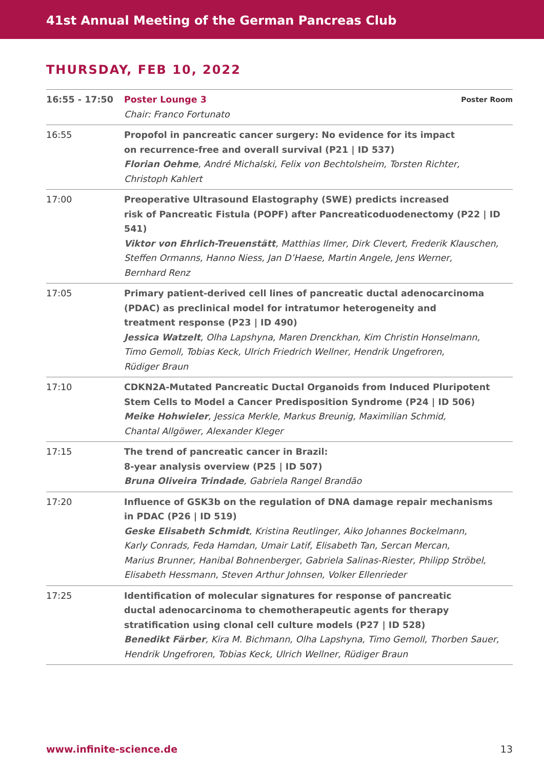41st Annual Meeting of the German Pancreas Club
THURSDAY, FEB 10, 2022
| 16:55 - 17:50 | Poster Room Poster Lounge 3 Chair: Franco Fortunato |
| 16:55 | Propofol in pancreatic cancer surgery: No evidence for its impact on recurrence-free and overall survival (P21 / ID 537) Florian Oehme , André Michalski, Felix von Bechtolsheim, Torsten Richter, Christoph Kahlert |
| 17:00 | Preoperative Ultrasound Elastography (SWE) predicts increased risk of Pancreatic Fistula (POPF) after Pancreaticoduodenectomy (P22 / ID 541) Viktor von Ehrlich-Treuenstätt , Matthias Ilmer, Dirk Clevert, Frederik Klauschen, Steffen Ormanns, Hanno Niess, Jan D’Haese, Martin Angele, Jens Werner, Bernhard Renz |
| 17:05 | Primary patient-derived cell lines of pancreatic ductal adenocarcinoma (PDAC) as preclinical model for intratumor heterogeneity and treatment response (P23 / ID 490) Jessica Watzelt , Olha Lapshyna, Maren Drenckhan, Kim Christin Honselmann, Timo Gemoll, Tobias Keck, Ulrich Friedrich Wellner, Hendrik Ungefroren, Rüdiger Braun |
| 17:10 | CDKN2A-Mutated Pancreatic Ductal Organoids from Induced Pluripotent Stem Cells to Model a Cancer Predisposition Syndrome (P24 / ID 506) Meike Hohwieler , Jessica Merkle, Markus Breunig, Maximilian Schmid, Chantal Allgöwer, Alexander Kleger |
| 17:15 | The trend of pancreatic cancer in Brazil: 8-year analysis overview (P25 / ID 507) Bruna Oliveira Trindade , Gabriela Rangel Brandão |
| 17:20 | Influence of GSK3b on the regulation of DNA damage repair mechanisms in PDAC (P26 / ID 519) Geske Elisabeth Schmidt , Kristina Reutlinger, Aiko Johannes Bockelmann, Karly Conrads, Feda Hamdan, Umair Latif, Elisabeth Tan, Sercan Mercan, Marius Brunner, Hanibal Bohnenberger, Gabriela Salinas-Riester, Philipp Ströbel, Elisabeth Hessmann, Steven Arthur Johnsen, Volker Ellenrieder |
| 17:25 | Identification of molecular signatures for response of pancreatic ductal adenocarcinoma to chemotherapeutic agents for therapy stratification using clonal cell culture models (P27 / ID 528) Benedikt Färber , Kira M. Bichmann, Olha Lapshyna, Timo Gemoll, Thorben Sauer, Hendrik Ungefroren, Tobias Keck, Ulrich Wellner, Rüdiger Braun |
13 www.infinite-science.de